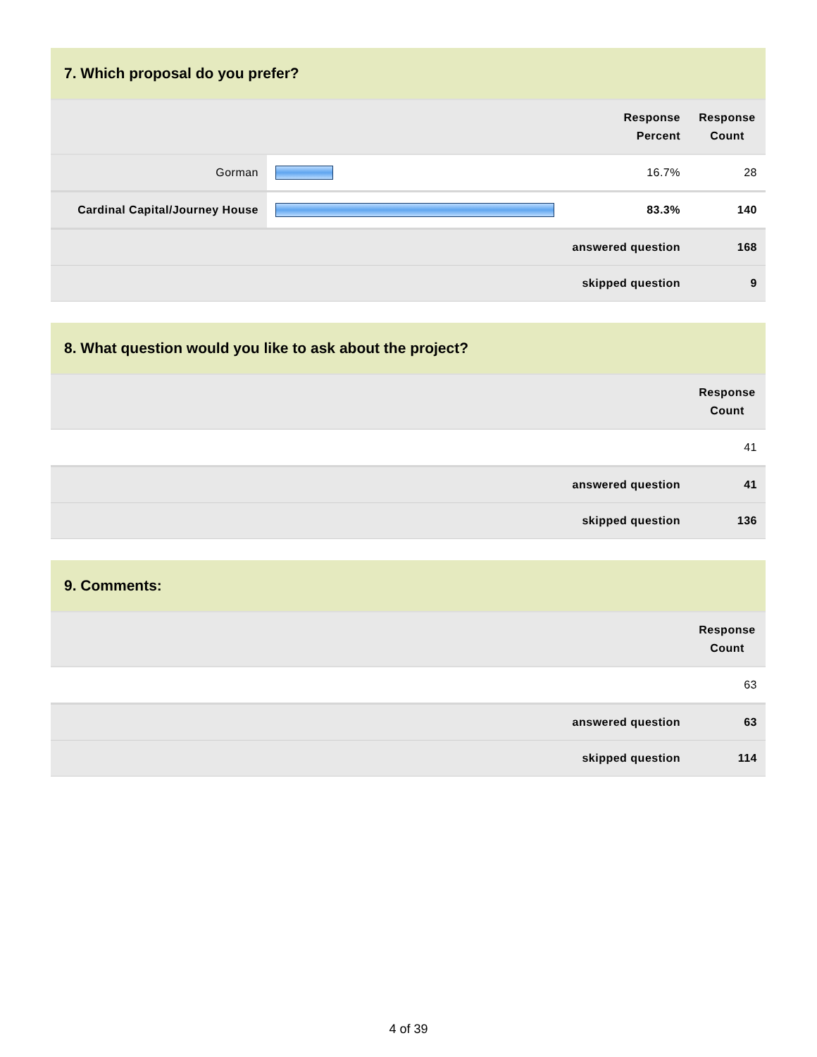| 7. Which proposal do you prefer? | | | |
| | | Response Percent | Response Count |
| Gorman | | 16.7% | 28 |
| Cardinal Capital/Journey House | | 83.3% | 140 |
| answered question | | | 168 |
| skipped question | | | 9 |
| 8. What question would you like to ask about the project? | |
| | Response Count |
| | 41 |
| answered question | 41 |
| skipped question | 136 |
| 9. Comments: | |
| | Response Count |
| | 63 |
| answered question | 63 |
| skipped question | 114 |
4 of 39